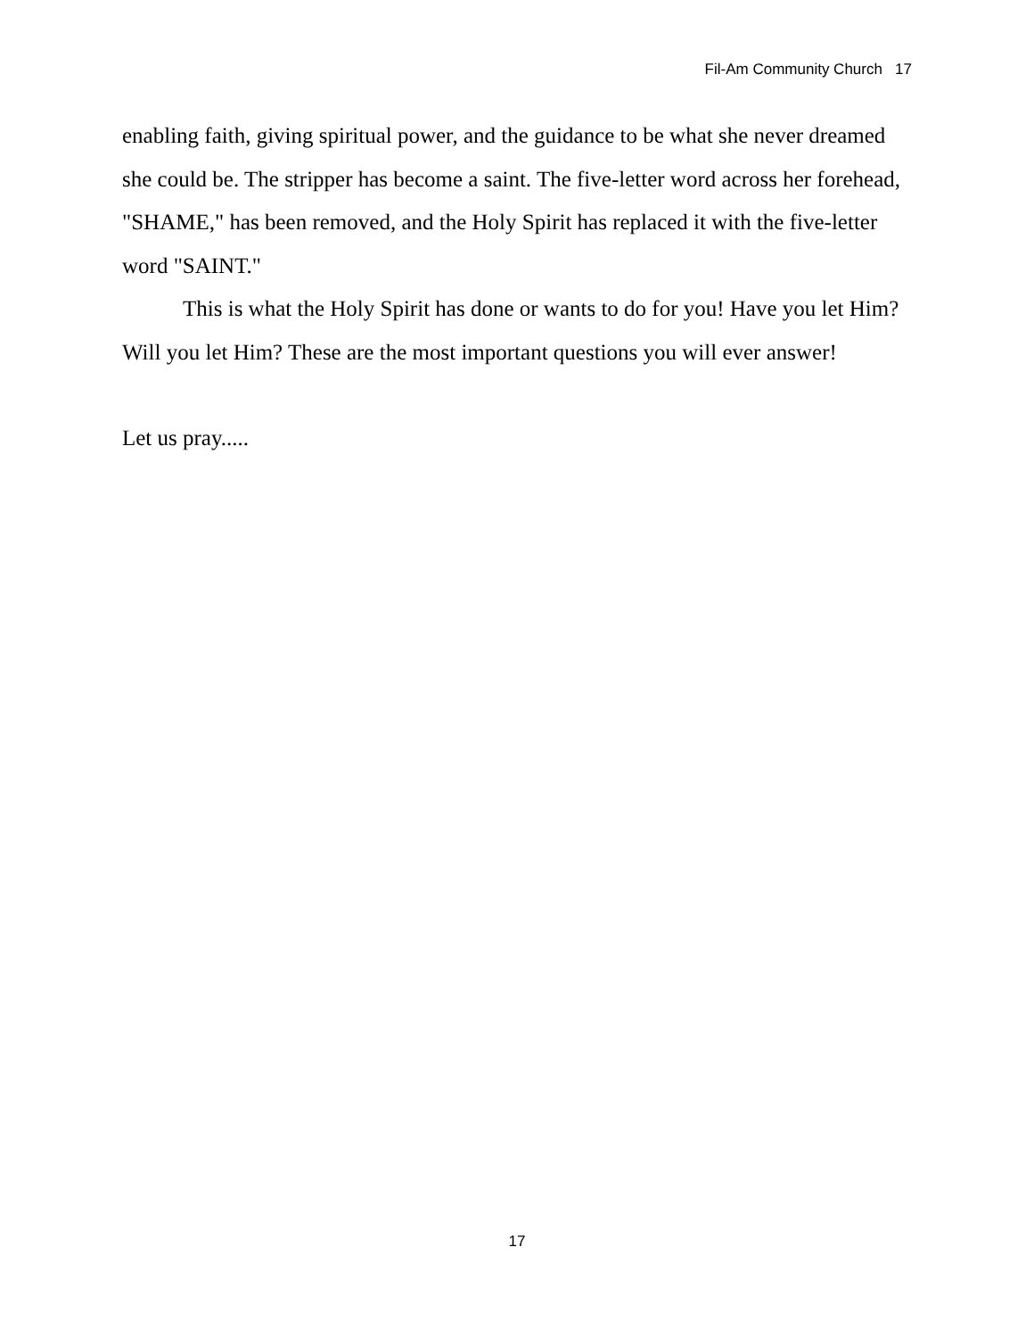Fil-Am Community Church 17
enabling faith, giving spiritual power, and the guidance to be what she never dreamed she could be. The stripper has become a saint. The five-letter word across her forehead, "SHAME," has been removed, and the Holy Spirit has replaced it with the five-letter word "SAINT."
This is what the Holy Spirit has done or wants to do for you! Have you let Him? Will you let Him? These are the most important questions you will ever answer!
Let us pray.....
17